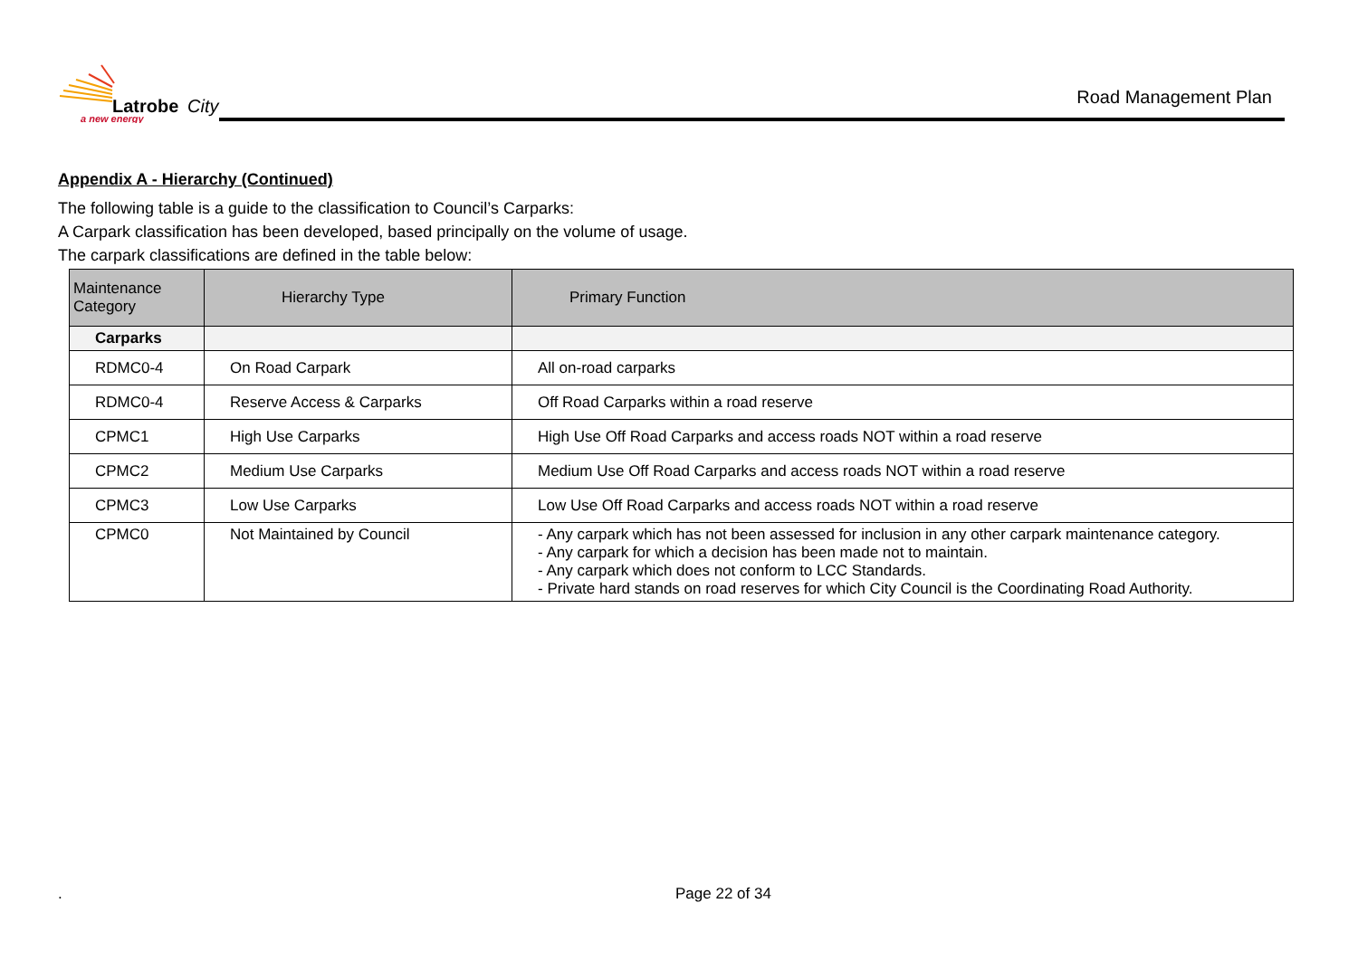Latrobe
City
a new energy
Road Management Plan
Appendix A - Hierarchy (Continued)
The following table is a guide to the classification to Council’s Carparks:
A Carpark classification has been developed, based principally on the volume of usage.
The carpark classifications are defined in the table below:
| Maintenance Category | Hierarchy Type | Primary Function |
| --- | --- | --- |
| Carparks | | |
| RDMC0-4 | On Road Carpark | All on-road carparks |
| RDMC0-4 | Reserve Access & Carparks | Off Road Carparks within a road reserve |
| CPMC1 | High Use Carparks | High Use Off Road Carparks and access roads NOT within a road reserve |
| CPMC2 | Medium Use Carparks | Medium Use Off Road Carparks and access roads NOT within a road reserve |
| CPMC3 | Low Use Carparks | Low Use Off Road Carparks and access roads NOT within a road reserve |
| CPMC0 | Not Maintained by Council | - Any carpark which has not been assessed for inclusion in any other carpark maintenance category. - Any carpark for which a decision has been made not to maintain. - Any carpark which does not conform to LCC Standards. - Private hard stands on road reserves for which City Council is the Coordinating Road Authority. |
. Page 22 of 34